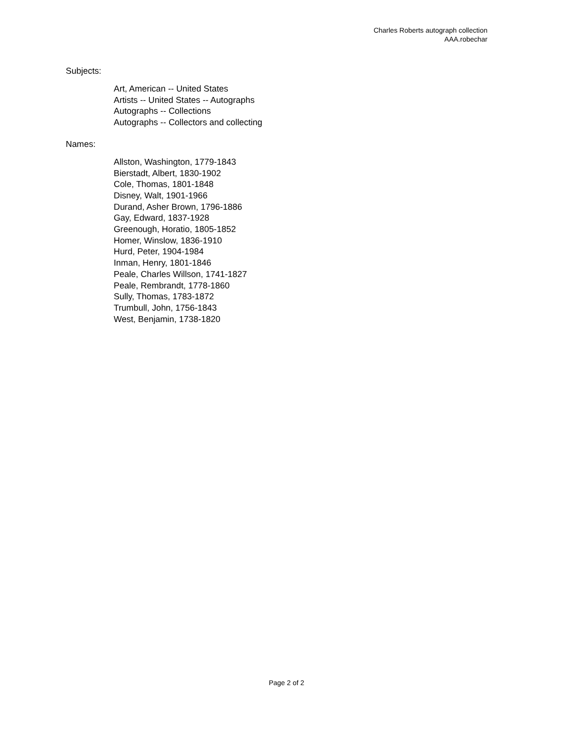Charles Roberts autograph collection
AAA.robechar
Subjects:
Art, American -- United States
Artists -- United States -- Autographs
Autographs -- Collections
Autographs -- Collectors and collecting
Names:
Allston, Washington, 1779-1843
Bierstadt, Albert, 1830-1902
Cole, Thomas, 1801-1848
Disney, Walt, 1901-1966
Durand, Asher Brown, 1796-1886
Gay, Edward, 1837-1928
Greenough, Horatio, 1805-1852
Homer, Winslow, 1836-1910
Hurd, Peter, 1904-1984
Inman, Henry, 1801-1846
Peale, Charles Willson, 1741-1827
Peale, Rembrandt, 1778-1860
Sully, Thomas, 1783-1872
Trumbull, John, 1756-1843
West, Benjamin, 1738-1820
Page 2 of 2